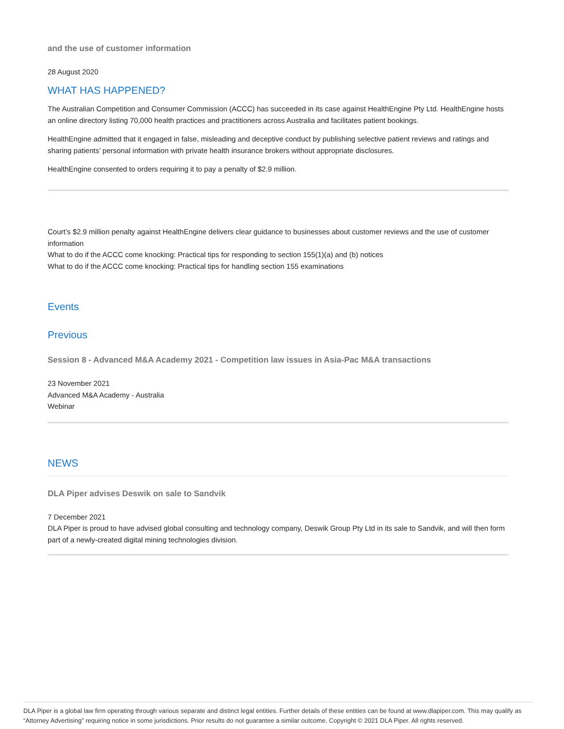and the use of customer information
28 August 2020
WHAT HAS HAPPENED?
The Australian Competition and Consumer Commission (ACCC) has succeeded in its case against HealthEngine Pty Ltd. HealthEngine hosts an online directory listing 70,000 health practices and practitioners across Australia and facilitates patient bookings.
HealthEngine admitted that it engaged in false, misleading and deceptive conduct by publishing selective patient reviews and ratings and sharing patients’ personal information with private health insurance brokers without appropriate disclosures.
HealthEngine consented to orders requiring it to pay a penalty of $2.9 million.
Court’s $2.9 million penalty against HealthEngine delivers clear guidance to businesses about customer reviews and the use of customer information
What to do if the ACCC come knocking: Practical tips for responding to section 155(1)(a) and (b) notices
What to do if the ACCC come knocking: Practical tips for handling section 155 examinations
Events
Previous
Session 8 - Advanced M&A Academy 2021 - Competition law issues in Asia-Pac M&A transactions
23 November 2021
Advanced M&A Academy - Australia
Webinar
NEWS
DLA Piper advises Deswik on sale to Sandvik
7 December 2021
DLA Piper is proud to have advised global consulting and technology company, Deswik Group Pty Ltd in its sale to Sandvik, and will then form part of a newly-created digital mining technologies division.
DLA Piper is a global law firm operating through various separate and distinct legal entities. Further details of these entities can be found at www.dlapiper.com. This may qualify as “Attorney Advertising” requiring notice in some jurisdictions. Prior results do not guarantee a similar outcome. Copyright © 2021 DLA Piper. All rights reserved.